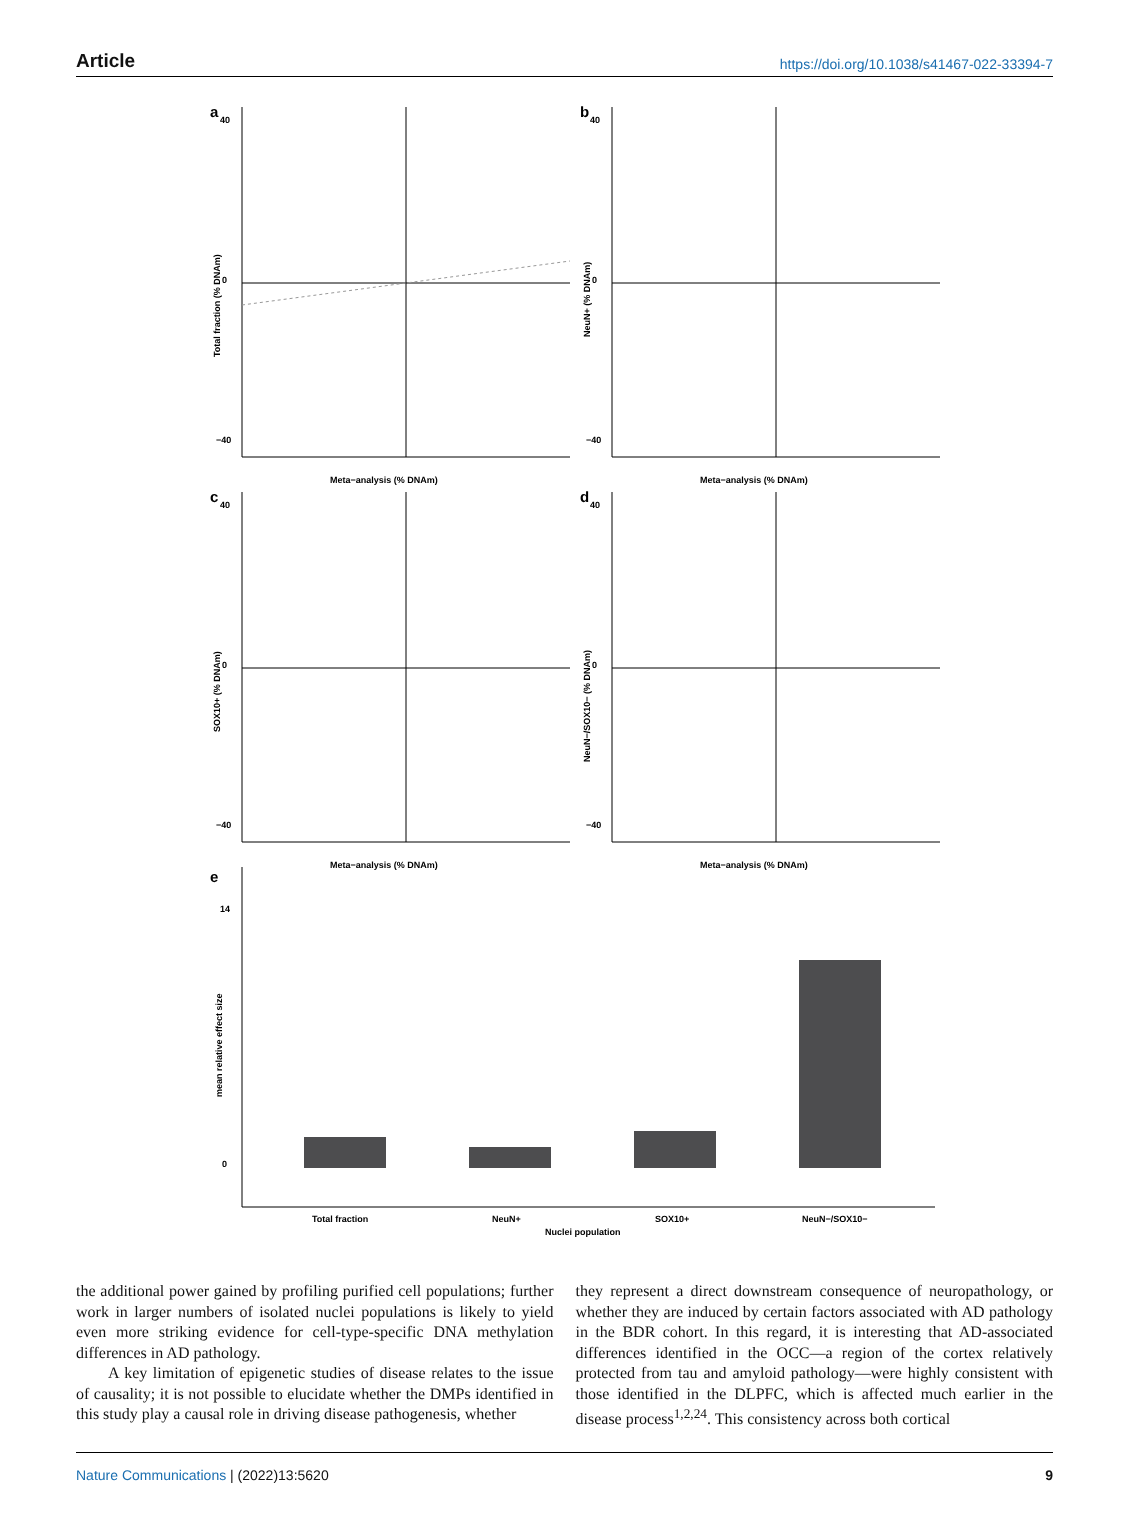Article https://doi.org/10.1038/s41467-022-33394-7
a
40
0
−40
Meta−analysis (% DNAm)
Total fraction (% DNAm)
b
40
0
−40
Meta−analysis (% DNAm)
NeuN+ (% DNAm)
c
40
0
−40
Meta−analysis (% DNAm)
SOX10+ (% DNAm)
d
40
0
−40
Meta−analysis (% DNAm)
NeuN−/SOX10− (% DNAm)
e
14
0
Total fraction
NeuN+
SOX10+
NeuN−/SOX10−
Nuclei population
mean relative effect size
the additional power gained by profiling purified cell populations; further work in larger numbers of isolated nuclei populations is likely to yield even more striking evidence for cell-type-specific DNA methylation differences in AD pathology.
A key limitation of epigenetic studies of disease relates to the issue of causality; it is not possible to elucidate whether the DMPs identified in this study play a causal role in driving disease pathogenesis, whether
they represent a direct downstream consequence of neuropathology, or whether they are induced by certain factors associated with AD pathology in the BDR cohort. In this regard, it is interesting that AD-associated differences identified in the OCC—a region of the cortex relatively protected from tau and amyloid pathology—were highly consistent with those identified in the DLPFC, which is affected much earlier in the disease process<sup>1,2,24</sup>. This consistency across both cortical
Nature Communications | (2022)13:5620 9